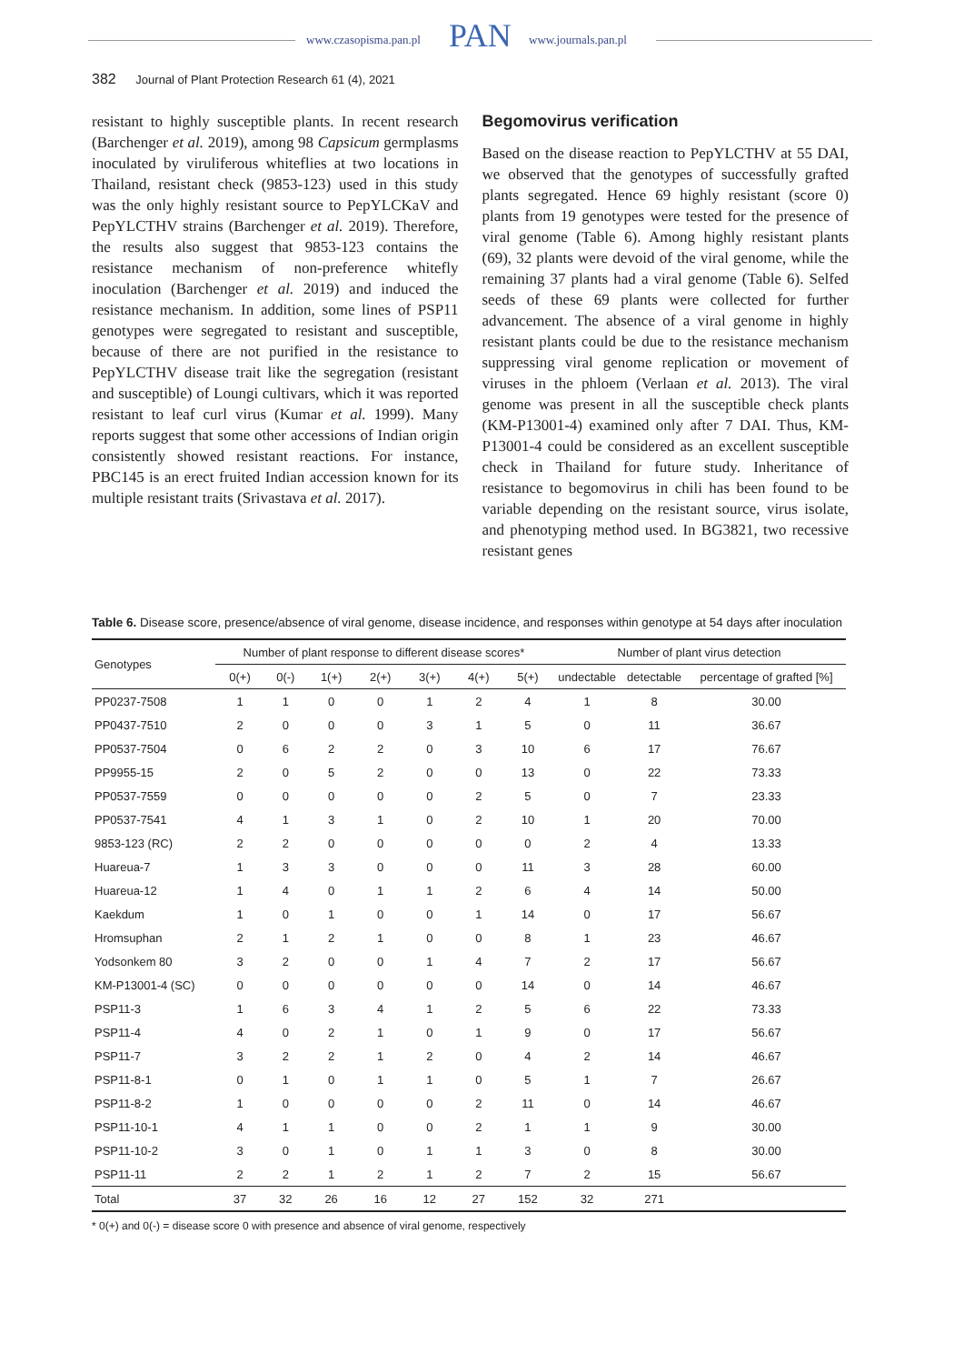www.czasopisma.pan.pl PAN www.journals.pan.pl
382 Journal of Plant Protection Research 61 (4), 2021
resistant to highly susceptible plants. In recent research (Barchenger et al. 2019), among 98 Capsicum germplasms inoculated by viruliferous whiteflies at two locations in Thailand, resistant check (9853-123) used in this study was the only highly resistant source to PepYLCKaV and PepYLCTHV strains (Barchenger et al. 2019). Therefore, the results also suggest that 9853-123 contains the resistance mechanism of non-preference whitefly inoculation (Barchenger et al. 2019) and induced the resistance mechanism. In addition, some lines of PSP11 genotypes were segregated to resistant and susceptible, because of there are not purified in the resistance to PepYLCTHV disease trait like the segregation (resistant and susceptible) of Loungi cultivars, which it was reported resistant to leaf curl virus (Kumar et al. 1999). Many reports suggest that some other accessions of Indian origin consistently showed resistant reactions. For instance, PBC145 is an erect fruited Indian accession known for its multiple resistant traits (Srivastava et al. 2017).
Begomovirus verification
Based on the disease reaction to PepYLCTHV at 55 DAI, we observed that the genotypes of successfully grafted plants segregated. Hence 69 highly resistant (score 0) plants from 19 genotypes were tested for the presence of viral genome (Table 6). Among highly resistant plants (69), 32 plants were devoid of the viral genome, while the remaining 37 plants had a viral genome (Table 6). Selfed seeds of these 69 plants were collected for further advancement. The absence of a viral genome in highly resistant plants could be due to the resistance mechanism suppressing viral genome replication or movement of viruses in the phloem (Verlaan et al. 2013). The viral genome was present in all the susceptible check plants (KM-P13001-4) examined only after 7 DAI. Thus, KM-P13001-4 could be considered as an excellent susceptible check in Thailand for future study. Inheritance of resistance to begomovirus in chili has been found to be variable depending on the resistant source, virus isolate, and phenotyping method used. In BG3821, two recessive resistant genes
Table 6. Disease score, presence/absence of viral genome, disease incidence, and responses within genotype at 54 days after inoculation
| Genotypes | Number of plant response to different disease scores* | | | | | | | Number of plant virus detection | | |
| --- | --- | --- | --- | --- | --- | --- | --- | --- | --- | --- |
| | 0(+) | 0(-) | 1(+) | 2(+) | 3(+) | 4(+) | 5(+) | undectable | detectable | percentage of grafted [%] |
| PP0237-7508 | 1 | 1 | 0 | 0 | 1 | 2 | 4 | 1 | 8 | 30.00 |
| PP0437-7510 | 2 | 0 | 0 | 0 | 3 | 1 | 5 | 0 | 11 | 36.67 |
| PP0537-7504 | 0 | 6 | 2 | 2 | 0 | 3 | 10 | 6 | 17 | 76.67 |
| PP9955-15 | 2 | 0 | 5 | 2 | 0 | 0 | 13 | 0 | 22 | 73.33 |
| PP0537-7559 | 0 | 0 | 0 | 0 | 0 | 2 | 5 | 0 | 7 | 23.33 |
| PP0537-7541 | 4 | 1 | 3 | 1 | 0 | 2 | 10 | 1 | 20 | 70.00 |
| 9853-123 (RC) | 2 | 2 | 0 | 0 | 0 | 0 | 0 | 2 | 4 | 13.33 |
| Huareua-7 | 1 | 3 | 3 | 0 | 0 | 0 | 11 | 3 | 28 | 60.00 |
| Huareua-12 | 1 | 4 | 0 | 1 | 1 | 2 | 6 | 4 | 14 | 50.00 |
| Kaekdum | 1 | 0 | 1 | 0 | 0 | 1 | 14 | 0 | 17 | 56.67 |
| Hromsuphan | 2 | 1 | 2 | 1 | 0 | 0 | 8 | 1 | 23 | 46.67 |
| Yodsonkem 80 | 3 | 2 | 0 | 0 | 1 | 4 | 7 | 2 | 17 | 56.67 |
| KM-P13001-4 (SC) | 0 | 0 | 0 | 0 | 0 | 0 | 14 | 0 | 14 | 46.67 |
| PSP11-3 | 1 | 6 | 3 | 4 | 1 | 2 | 5 | 6 | 22 | 73.33 |
| PSP11-4 | 4 | 0 | 2 | 1 | 0 | 1 | 9 | 0 | 17 | 56.67 |
| PSP11-7 | 3 | 2 | 2 | 1 | 2 | 0 | 4 | 2 | 14 | 46.67 |
| PSP11-8-1 | 0 | 1 | 0 | 1 | 1 | 0 | 5 | 1 | 7 | 26.67 |
| PSP11-8-2 | 1 | 0 | 0 | 0 | 0 | 2 | 11 | 0 | 14 | 46.67 |
| PSP11-10-1 | 4 | 1 | 1 | 0 | 0 | 2 | 1 | 1 | 9 | 30.00 |
| PSP11-10-2 | 3 | 0 | 1 | 0 | 1 | 1 | 3 | 0 | 8 | 30.00 |
| PSP11-11 | 2 | 2 | 1 | 2 | 1 | 2 | 7 | 2 | 15 | 56.67 |
| Total | 37 | 32 | 26 | 16 | 12 | 27 | 152 | 32 | 271 | |
* 0(+) and 0(-) = disease score 0 with presence and absence of viral genome, respectively